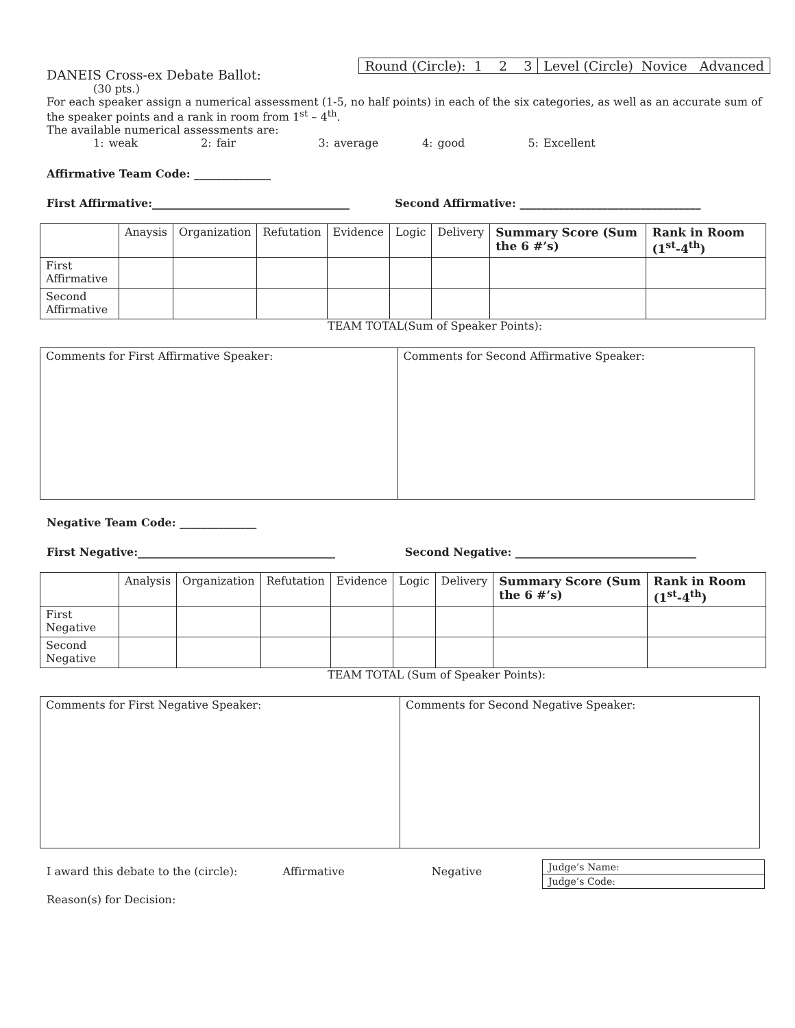DANEIS Cross-ex Debate Ballot:
| Round (Circle): 1 2 3 | Level (Circle) Novice Advanced |
(30 pts.)
For each speaker assign a numerical assessment (1-5, no half points) in each of the six categories, as well as an accurate sum of the speaker points and a rank in room from 1<sup>st</sup> – 4<sup>th</sup>.
The available numerical assessments are:
1: weak 2: fair 3: average 4: good 5: Excellent
Affirmative Team Code: ______________
First Affirmative:____________________________________ Second Affirmative: _________________________________
| | Anaysis | Organization | Refutation | Evidence | Logic | Delivery | Summary Score (Sum the 6 #’s) | Rank in Room (1<sup>st</sup>-4<sup>th</sup>) |
| --- | --- | --- | --- | --- | --- | --- | --- | --- |
| First Affirmative | | | | | | | | |
| Second Affirmative | | | | | | | | |
TEAM TOTAL(Sum of Speaker Points):
| Comments for First Affirmative Speaker: | Comments for Second Affirmative Speaker: |
Negative Team Code: ______________
First Negative:____________________________________ Second Negative: _________________________________
| | Analysis | Organization | Refutation | Evidence | Logic | Delivery | Summary Score (Sum the 6 #’s) | Rank in Room (1<sup>st</sup>-4<sup>th</sup>) |
| --- | --- | --- | --- | --- | --- | --- | --- | --- |
| First Negative | | | | | | | | |
| Second Negative | | | | | | | | |
TEAM TOTAL (Sum of Speaker Points):
| Comments for First Negative Speaker: | Comments for Second Negative Speaker: |
I award this debate to the (circle): Affirmative Negative
| Judge’s Name: |
| Judge’s Code: |
Reason(s) for Decision: